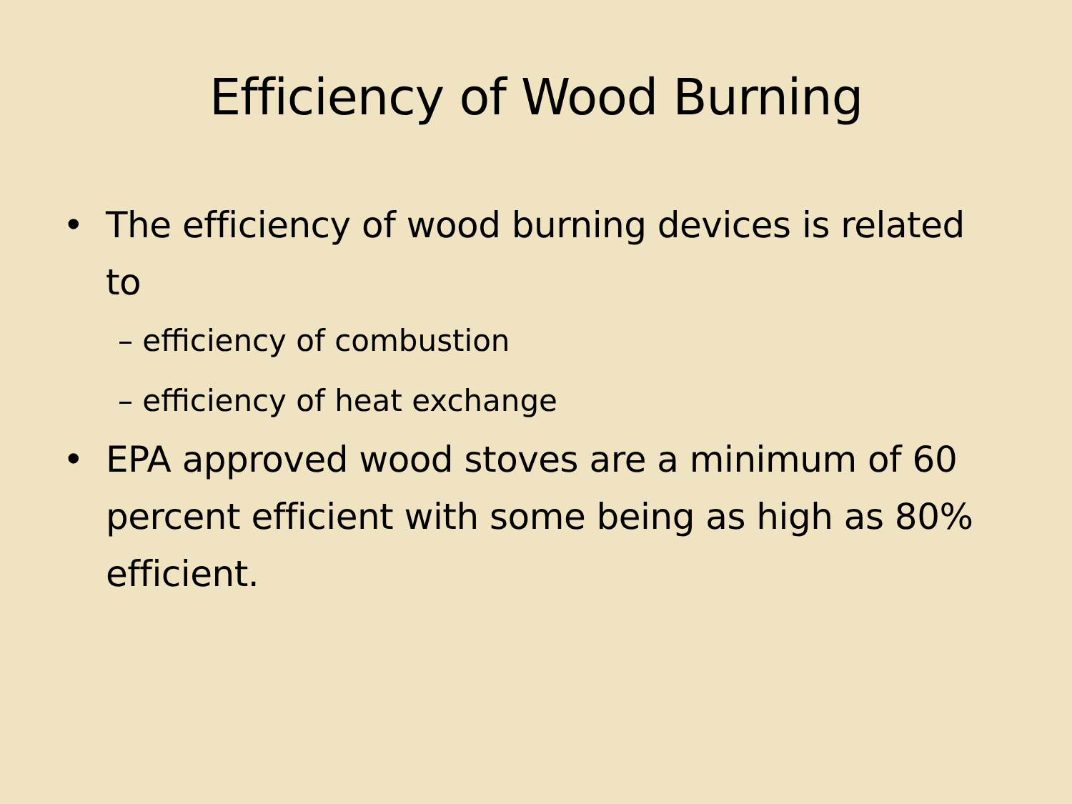Efficiency of Wood Burning
• The efficiency of wood burning devices is related to
– efficiency of combustion
– efficiency of heat exchange
• EPA approved wood stoves are a minimum of 60 percent efficient with some being as high as 80% efficient.